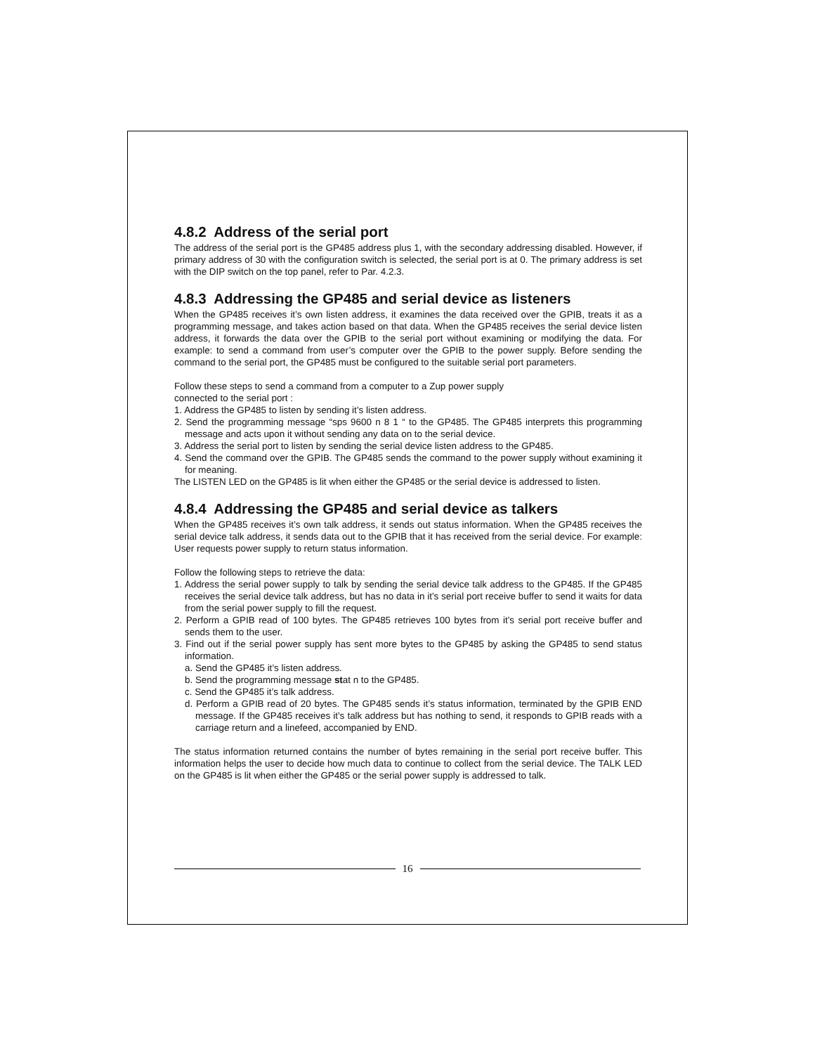4.8.2 Address of the serial port
The address of the serial port is the GP485 address plus 1, with the secondary addressing disabled. However, if primary address of 30 with the configuration switch is selected, the serial port is at 0. The primary address is set with the DIP switch on the top panel, refer to Par. 4.2.3.
4.8.3 Addressing the GP485 and serial device as listeners
When the GP485 receives it’s own listen address, it examines the data received over the GPIB, treats it as a programming message, and takes action based on that data. When the GP485 receives the serial device listen address, it forwards the data over the GPIB to the serial port without examining or modifying the data. For example: to send a command from user’s computer over the GPIB to the power supply. Before sending the command to the serial port, the GP485 must be configured to the suitable serial port parameters.
Follow these steps to send a command from a computer to a Zup power supply
connected to the serial port :
1. Address the GP485 to listen by sending it’s listen address.
2. Send the programming message “sps 9600 n 8 1 “ to the GP485. The GP485 interprets this programming message and acts upon it without sending any data on to the serial device.
3. Address the serial port to listen by sending the serial device listen address to the GP485.
4. Send the command over the GPIB. The GP485 sends the command to the power supply without examining it for meaning.
The LISTEN LED on the GP485 is lit when either the GP485 or the serial device is addressed to listen.
4.8.4 Addressing the GP485 and serial device as talkers
When the GP485 receives it’s own talk address, it sends out status information. When the GP485 receives the serial device talk address, it sends data out to the GPIB that it has received from the serial device. For example: User requests power supply to return status information.
Follow the following steps to retrieve the data:
1. Address the serial power supply to talk by sending the serial device talk address to the GP485. If the GP485 receives the serial device talk address, but has no data in it’s serial port receive buffer to send it waits for data from the serial power supply to fill the request.
2. Perform a GPIB read of 100 bytes. The GP485 retrieves 100 bytes from it’s serial port receive buffer and sends them to the user.
3. Find out if the serial power supply has sent more bytes to the GP485 by asking the GP485 to send status information.
a. Send the GP485 it’s listen address.
b. Send the programming message stat n to the GP485.
c. Send the GP485 it’s talk address.
d. Perform a GPIB read of 20 bytes. The GP485 sends it’s status information, terminated by the GPIB END message. If the GP485 receives it’s talk address but has nothing to send, it responds to GPIB reads with a carriage return and a linefeed, accompanied by END.
The status information returned contains the number of bytes remaining in the serial port receive buffer. This information helps the user to decide how much data to continue to collect from the serial device. The TALK LED on the GP485 is lit when either the GP485 or the serial power supply is addressed to talk.
16